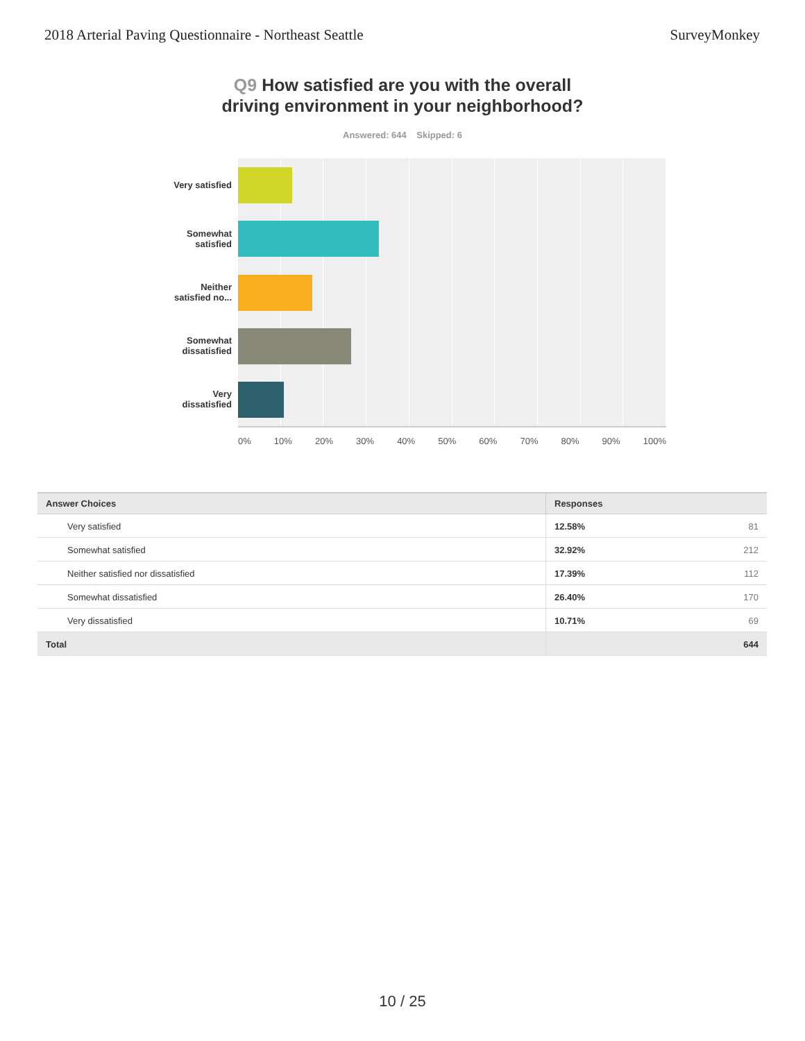2018 Arterial Paving Questionnaire - Northeast Seattle
SurveyMonkey
Q9 How satisfied are you with the overall
driving environment in your neighborhood?
Answered: 644 Skipped: 6
Very satisfied
Somewhat
satisfied
Neither
satisfied no...
Somewhat
dissatisfied
Very
dissatisfied
0% 10% 20% 30% 40% 50% 60% 70% 80% 90% 100%
| Answer Choices | Responses | |
| --- | --- | --- |
| Very satisfied | 12.58% | 81 |
| Somewhat satisfied | 32.92% | 212 |
| Neither satisfied nor dissatisfied | 17.39% | 112 |
| Somewhat dissatisfied | 26.40% | 170 |
| Very dissatisfied | 10.71% | 69 |
| Total | | 644 |
10 / 25